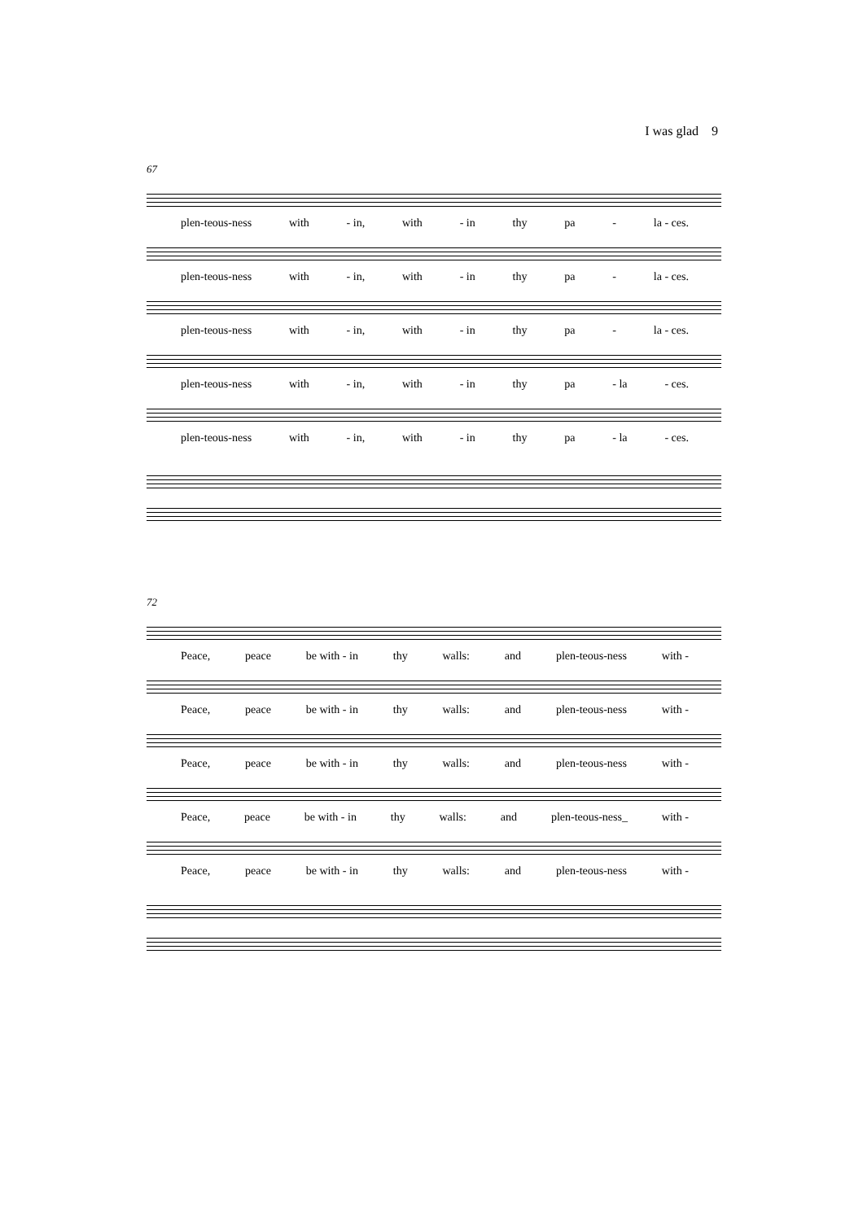I was glad 9
67
plen-teous-ness with - in, with - in thy pa - la - ces.
plen-teous-ness with - in, with - in thy pa - la - ces.
plen-teous-ness with - in, with - in thy pa - la - ces.
plen-teous-ness with - in, with - in thy pa - la - ces.
plen-teous-ness with - in, with - in thy pa - la - ces.
72
Peace, peace be with - in thy walls: and plen-teous-ness with -
Peace, peace be with - in thy walls: and plen-teous-ness with -
Peace, peace be with - in thy walls: and plen-teous-ness with -
Peace, peace be with - in thy walls: and plen-teous-ness_ with -
Peace, peace be with - in thy walls: and plen-teous-ness with -